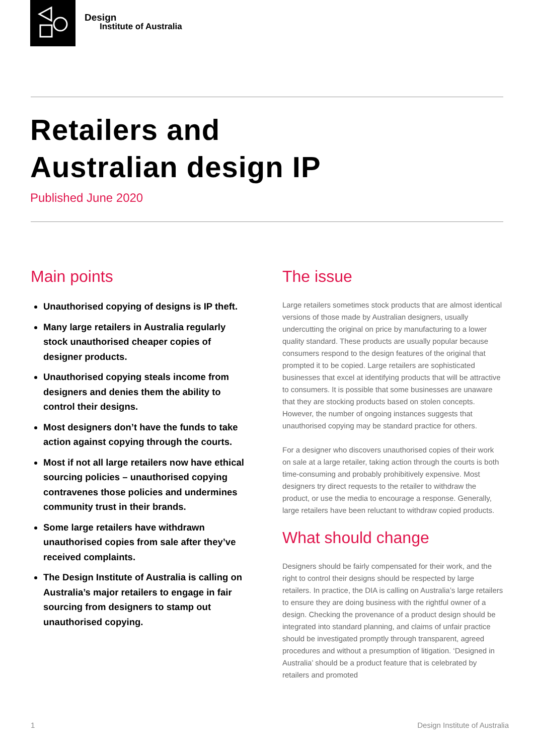Design
Institute of Australia
Retailers and
Australian design IP
Published June 2020
Main points
Unauthorised copying of designs is IP theft.
Many large retailers in Australia regularly stock unauthorised cheaper copies of designer products.
Unauthorised copying steals income from designers and denies them the ability to control their designs.
Most designers don’t have the funds to take action against copying through the courts.
Most if not all large retailers now have ethical sourcing policies – unauthorised copying contravenes those policies and undermines community trust in their brands.
Some large retailers have withdrawn unauthorised copies from sale after they’ve received complaints.
The Design Institute of Australia is calling on Australia’s major retailers to engage in fair sourcing from designers to stamp out unauthorised copying.
The issue
Large retailers sometimes stock products that are almost identical versions of those made by Australian designers, usually undercutting the original on price by manufacturing to a lower quality standard. These products are usually popular because consumers respond to the design features of the original that prompted it to be copied. Large retailers are sophisticated businesses that excel at identifying products that will be attractive to consumers. It is possible that some businesses are unaware that they are stocking products based on stolen concepts. However, the number of ongoing instances suggests that unauthorised copying may be standard practice for others.
For a designer who discovers unauthorised copies of their work on sale at a large retailer, taking action through the courts is both time-consuming and probably prohibitively expensive. Most designers try direct requests to the retailer to withdraw the product, or use the media to encourage a response. Generally, large retailers have been reluctant to withdraw copied products.
What should change
Designers should be fairly compensated for their work, and the right to control their designs should be respected by large retailers. In practice, the DIA is calling on Australia’s large retailers to ensure they are doing business with the rightful owner of a design. Checking the provenance of a product design should be integrated into standard planning, and claims of unfair practice should be investigated promptly through transparent, agreed procedures and without a presumption of litigation. ‘Designed in Australia’ should be a product feature that is celebrated by retailers and promoted
1 Design Institute of Australia